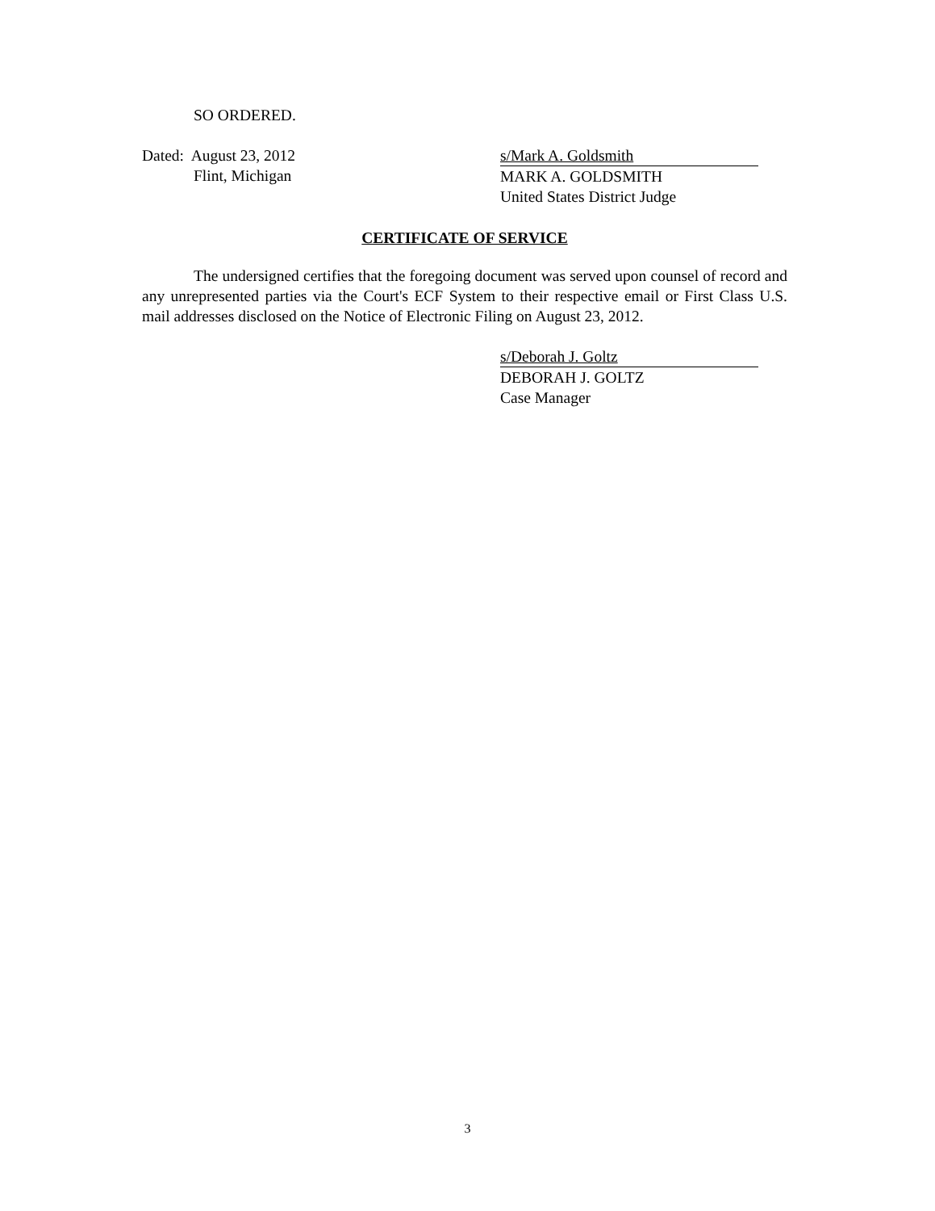SO ORDERED.
Dated: August 23, 2012
Flint, Michigan
s/Mark A. Goldsmith
MARK A. GOLDSMITH
United States District Judge
CERTIFICATE OF SERVICE
The undersigned certifies that the foregoing document was served upon counsel of record and any unrepresented parties via the Court's ECF System to their respective email or First Class U.S. mail addresses disclosed on the Notice of Electronic Filing on August 23, 2012.
s/Deborah J. Goltz
DEBORAH J. GOLTZ
Case Manager
3